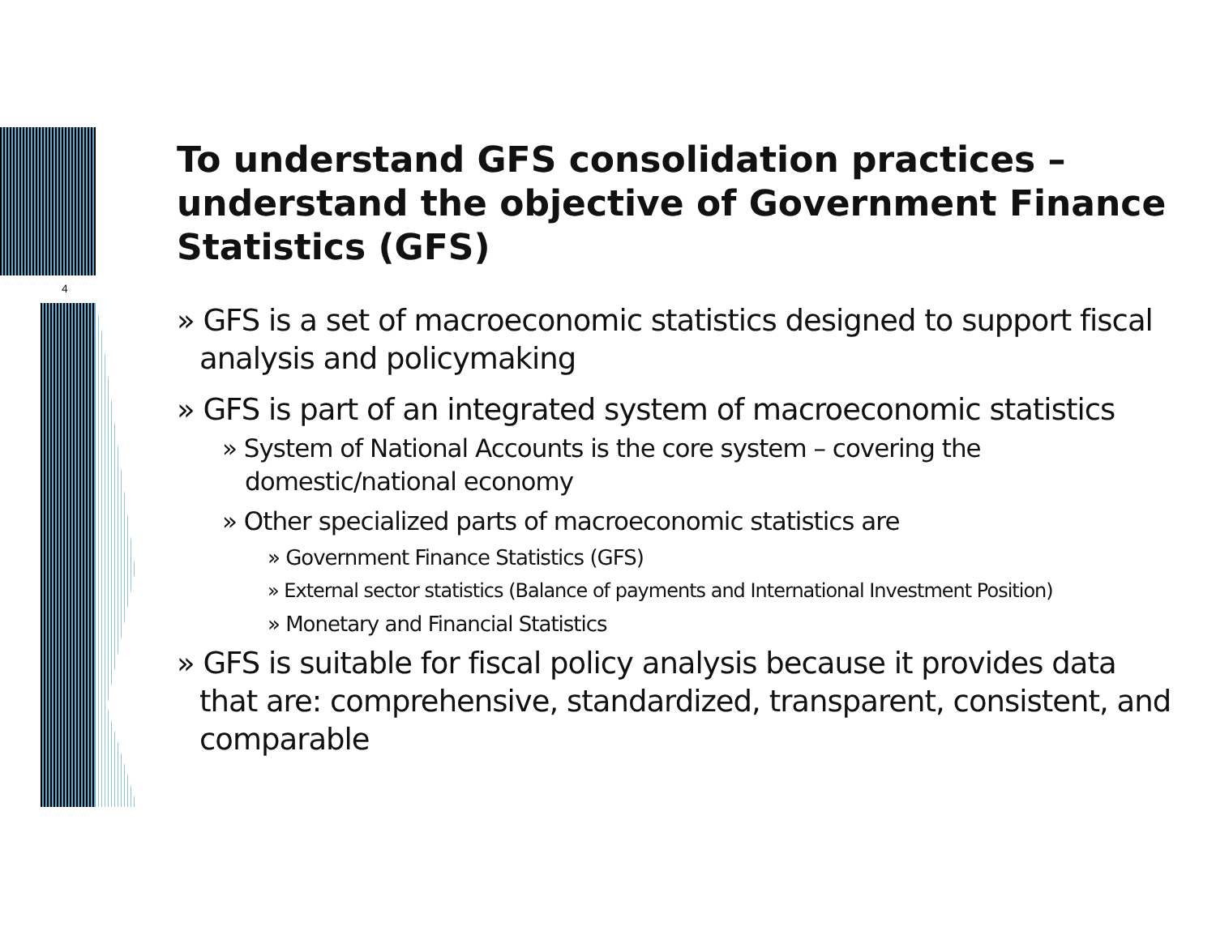4
To understand GFS consolidation practices – understand the objective of Government Finance Statistics (GFS)
» GFS is a set of macroeconomic statistics designed to support fiscal analysis and policymaking
» GFS is part of an integrated system of macroeconomic statistics
» System of National Accounts is the core system – covering the domestic/national economy
» Other specialized parts of macroeconomic statistics are
» Government Finance Statistics (GFS)
» External sector statistics (Balance of payments and International Investment Position)
» Monetary and Financial Statistics
» GFS is suitable for fiscal policy analysis because it provides data that are: comprehensive, standardized, transparent, consistent, and comparable